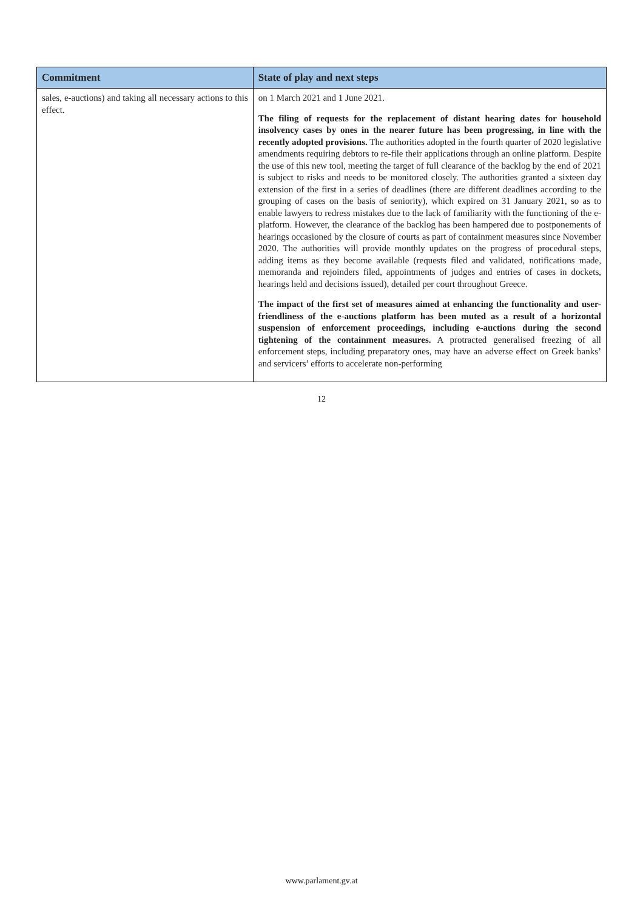| Commitment | State of play and next steps |
| --- | --- |
| sales, e-auctions) and taking all necessary actions to this effect. | on 1 March 2021 and 1 June 2021. The filing of requests for the replacement of distant hearing dates for household insolvency cases by ones in the nearer future has been progressing, in line with the recently adopted provisions. The authorities adopted in the fourth quarter of 2020 legislative amendments requiring debtors to re-file their applications through an online platform. Despite the use of this new tool, meeting the target of full clearance of the backlog by the end of 2021 is subject to risks and needs to be monitored closely. The authorities granted a sixteen day extension of the first in a series of deadlines (there are different deadlines according to the grouping of cases on the basis of seniority), which expired on 31 January 2021, so as to enable lawyers to redress mistakes due to the lack of familiarity with the functioning of the e-platform. However, the clearance of the backlog has been hampered due to postponements of hearings occasioned by the closure of courts as part of containment measures since November 2020. The authorities will provide monthly updates on the progress of procedural steps, adding items as they become available (requests filed and validated, notifications made, memoranda and rejoinders filed, appointments of judges and entries of cases in dockets, hearings held and decisions issued), detailed per court throughout Greece. The impact of the first set of measures aimed at enhancing the functionality and user-friendliness of the e-auctions platform has been muted as a result of a horizontal suspension of enforcement proceedings, including e-auctions during the second tightening of the containment measures. A protracted generalised freezing of all enforcement steps, including preparatory ones, may have an adverse effect on Greek banks’ and servicers’ efforts to accelerate non-performing |
12
www.parlament.gv.at